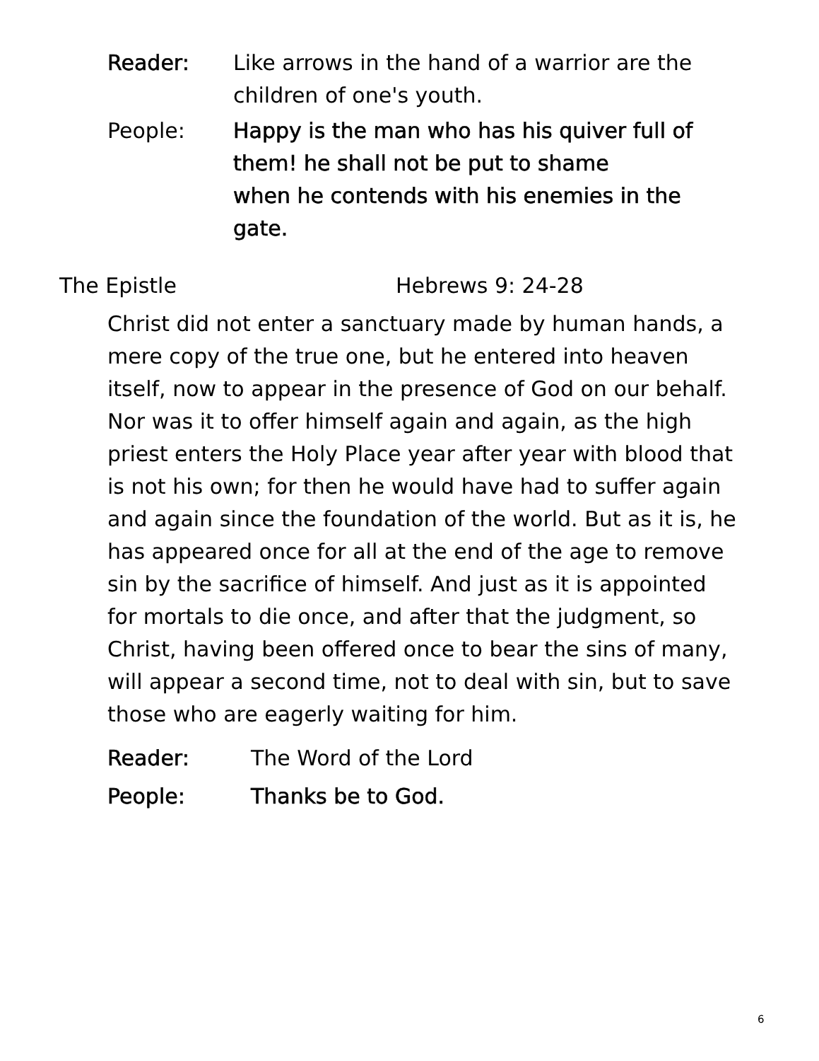Reader: Like arrows in the hand of a warrior are the children of one's youth.
People: Happy is the man who has his quiver full of them! he shall not be put to shame
when he contends with his enemies in the gate.
The Epistle Hebrews 9: 24-28
Christ did not enter a sanctuary made by human hands, a mere copy of the true one, but he entered into heaven itself, now to appear in the presence of God on our behalf. Nor was it to offer himself again and again, as the high priest enters the Holy Place year after year with blood that is not his own; for then he would have had to suffer again and again since the foundation of the world. But as it is, he has appeared once for all at the end of the age to remove sin by the sacrifice of himself. And just as it is appointed for mortals to die once, and after that the judgment, so Christ, having been offered once to bear the sins of many, will appear a second time, not to deal with sin, but to save those who are eagerly waiting for him.
Reader: The Word of the Lord
People: Thanks be to God.
6